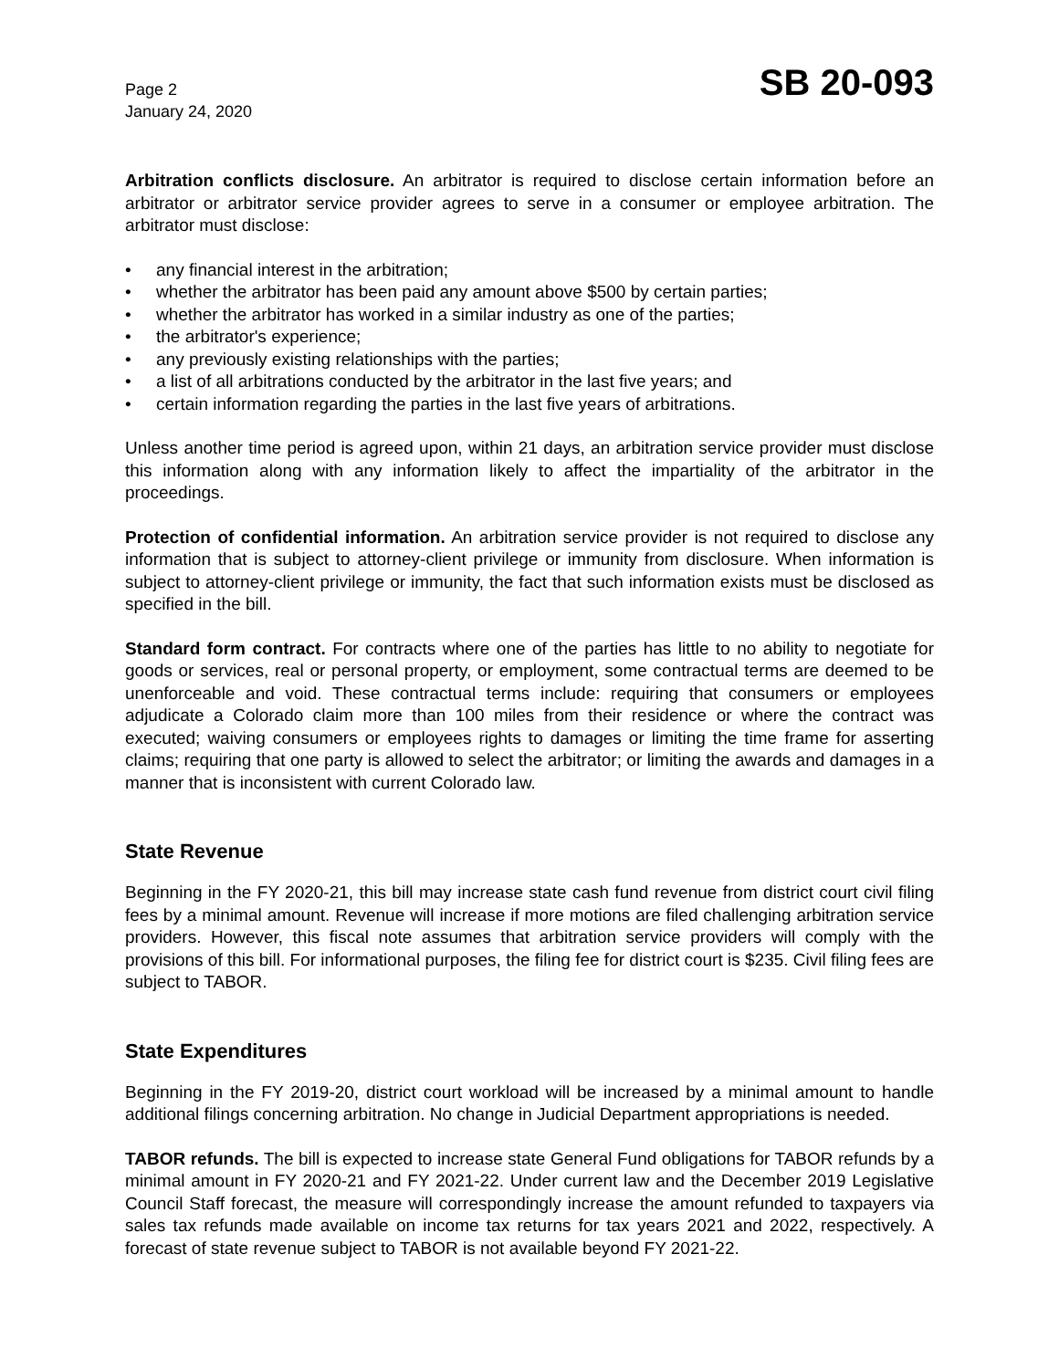Page 2
January 24, 2020
SB 20-093
Arbitration conflicts disclosure. An arbitrator is required to disclose certain information before an arbitrator or arbitrator service provider agrees to serve in a consumer or employee arbitration. The arbitrator must disclose:
• any financial interest in the arbitration;
• whether the arbitrator has been paid any amount above $500 by certain parties;
• whether the arbitrator has worked in a similar industry as one of the parties;
• the arbitrator's experience;
• any previously existing relationships with the parties;
• a list of all arbitrations conducted by the arbitrator in the last five years; and
• certain information regarding the parties in the last five years of arbitrations.
Unless another time period is agreed upon, within 21 days, an arbitration service provider must disclose this information along with any information likely to affect the impartiality of the arbitrator in the proceedings.
Protection of confidential information. An arbitration service provider is not required to disclose any information that is subject to attorney-client privilege or immunity from disclosure. When information is subject to attorney-client privilege or immunity, the fact that such information exists must be disclosed as specified in the bill.
Standard form contract. For contracts where one of the parties has little to no ability to negotiate for goods or services, real or personal property, or employment, some contractual terms are deemed to be unenforceable and void. These contractual terms include: requiring that consumers or employees adjudicate a Colorado claim more than 100 miles from their residence or where the contract was executed; waiving consumers or employees rights to damages or limiting the time frame for asserting claims; requiring that one party is allowed to select the arbitrator; or limiting the awards and damages in a manner that is inconsistent with current Colorado law.
State Revenue
Beginning in the FY 2020-21, this bill may increase state cash fund revenue from district court civil filing fees by a minimal amount. Revenue will increase if more motions are filed challenging arbitration service providers. However, this fiscal note assumes that arbitration service providers will comply with the provisions of this bill. For informational purposes, the filing fee for district court is $235. Civil filing fees are subject to TABOR.
State Expenditures
Beginning in the FY 2019-20, district court workload will be increased by a minimal amount to handle additional filings concerning arbitration. No change in Judicial Department appropriations is needed.
TABOR refunds. The bill is expected to increase state General Fund obligations for TABOR refunds by a minimal amount in FY 2020-21 and FY 2021-22. Under current law and the December 2019 Legislative Council Staff forecast, the measure will correspondingly increase the amount refunded to taxpayers via sales tax refunds made available on income tax returns for tax years 2021 and 2022, respectively. A forecast of state revenue subject to TABOR is not available beyond FY 2021-22.